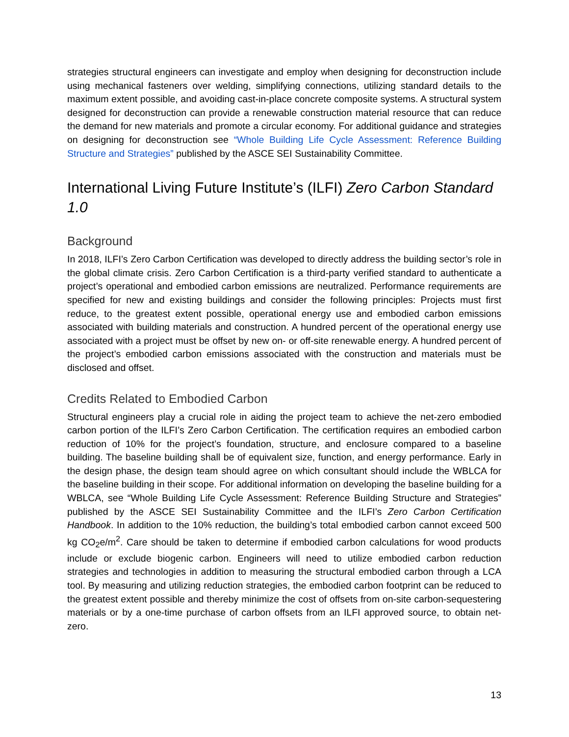strategies structural engineers can investigate and employ when designing for deconstruction include using mechanical fasteners over welding, simplifying connections, utilizing standard details to the maximum extent possible, and avoiding cast-in-place concrete composite systems. A structural system designed for deconstruction can provide a renewable construction material resource that can reduce the demand for new materials and promote a circular economy. For additional guidance and strategies on designing for deconstruction see “Whole Building Life Cycle Assessment: Reference Building Structure and Strategies” published by the ASCE SEI Sustainability Committee.
International Living Future Institute’s (ILFI) Zero Carbon Standard 1.0
Background
In 2018, ILFI’s Zero Carbon Certification was developed to directly address the building sector’s role in the global climate crisis. Zero Carbon Certification is a third-party verified standard to authenticate a project’s operational and embodied carbon emissions are neutralized. Performance requirements are specified for new and existing buildings and consider the following principles: Projects must first reduce, to the greatest extent possible, operational energy use and embodied carbon emissions associated with building materials and construction. A hundred percent of the operational energy use associated with a project must be offset by new on- or off-site renewable energy. A hundred percent of the project’s embodied carbon emissions associated with the construction and materials must be disclosed and offset.
Credits Related to Embodied Carbon
Structural engineers play a crucial role in aiding the project team to achieve the net-zero embodied carbon portion of the ILFI’s Zero Carbon Certification. The certification requires an embodied carbon reduction of 10% for the project’s foundation, structure, and enclosure compared to a baseline building. The baseline building shall be of equivalent size, function, and energy performance. Early in the design phase, the design team should agree on which consultant should include the WBLCA for the baseline building in their scope. For additional information on developing the baseline building for a WBLCA, see “Whole Building Life Cycle Assessment: Reference Building Structure and Strategies” published by the ASCE SEI Sustainability Committee and the ILFI’s Zero Carbon Certification Handbook. In addition to the 10% reduction, the building’s total embodied carbon cannot exceed 500 kg CO<sub>2</sub>e/m<sup>2</sup>. Care should be taken to determine if embodied carbon calculations for wood products include or exclude biogenic carbon. Engineers will need to utilize embodied carbon reduction strategies and technologies in addition to measuring the structural embodied carbon through a LCA tool. By measuring and utilizing reduction strategies, the embodied carbon footprint can be reduced to the greatest extent possible and thereby minimize the cost of offsets from on-site carbon-sequestering materials or by a one-time purchase of carbon offsets from an ILFI approved source, to obtain net-zero.
13